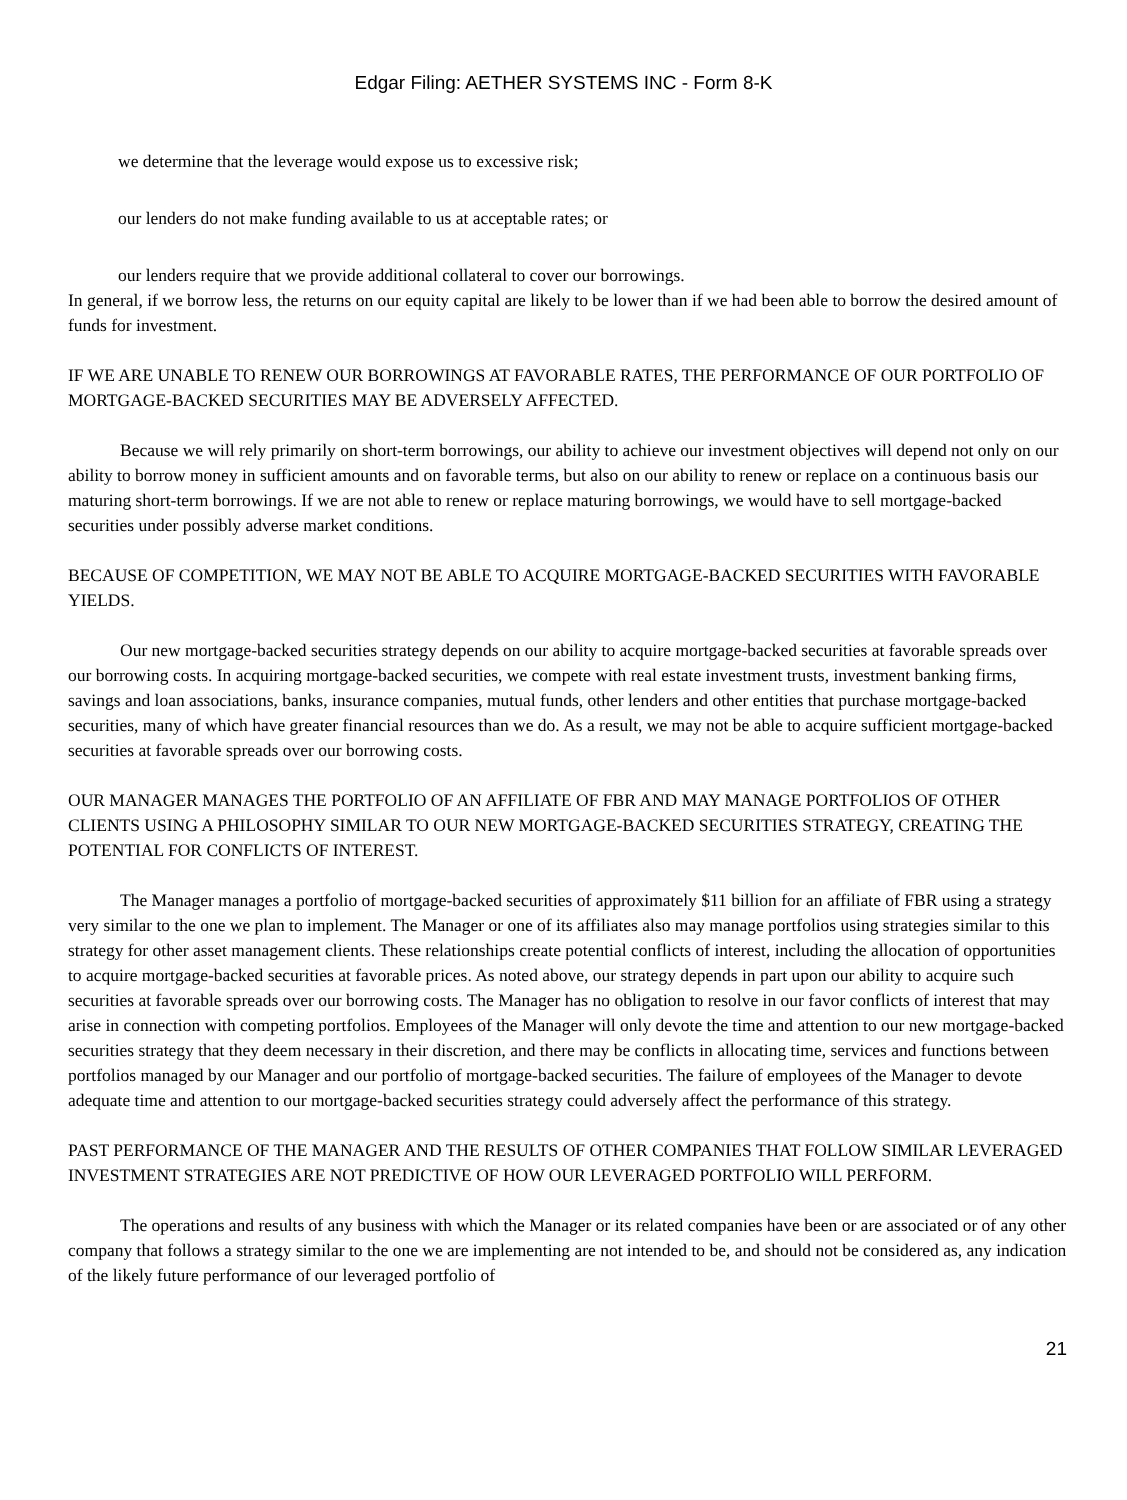Edgar Filing: AETHER SYSTEMS INC - Form 8-K
we determine that the leverage would expose us to excessive risk;
our lenders do not make funding available to us at acceptable rates; or
our lenders require that we provide additional collateral to cover our borrowings.
In general, if we borrow less, the returns on our equity capital are likely to be lower than if we had been able to borrow the desired amount of funds for investment.
IF WE ARE UNABLE TO RENEW OUR BORROWINGS AT FAVORABLE RATES, THE PERFORMANCE OF OUR PORTFOLIO OF MORTGAGE-BACKED SECURITIES MAY BE ADVERSELY AFFECTED.
Because we will rely primarily on short-term borrowings, our ability to achieve our investment objectives will depend not only on our ability to borrow money in sufficient amounts and on favorable terms, but also on our ability to renew or replace on a continuous basis our maturing short-term borrowings. If we are not able to renew or replace maturing borrowings, we would have to sell mortgage-backed securities under possibly adverse market conditions.
BECAUSE OF COMPETITION, WE MAY NOT BE ABLE TO ACQUIRE MORTGAGE-BACKED SECURITIES WITH FAVORABLE YIELDS.
Our new mortgage-backed securities strategy depends on our ability to acquire mortgage-backed securities at favorable spreads over our borrowing costs. In acquiring mortgage-backed securities, we compete with real estate investment trusts, investment banking firms, savings and loan associations, banks, insurance companies, mutual funds, other lenders and other entities that purchase mortgage-backed securities, many of which have greater financial resources than we do. As a result, we may not be able to acquire sufficient mortgage-backed securities at favorable spreads over our borrowing costs.
OUR MANAGER MANAGES THE PORTFOLIO OF AN AFFILIATE OF FBR AND MAY MANAGE PORTFOLIOS OF OTHER CLIENTS USING A PHILOSOPHY SIMILAR TO OUR NEW MORTGAGE-BACKED SECURITIES STRATEGY, CREATING THE POTENTIAL FOR CONFLICTS OF INTEREST.
The Manager manages a portfolio of mortgage-backed securities of approximately $11 billion for an affiliate of FBR using a strategy very similar to the one we plan to implement. The Manager or one of its affiliates also may manage portfolios using strategies similar to this strategy for other asset management clients. These relationships create potential conflicts of interest, including the allocation of opportunities to acquire mortgage-backed securities at favorable prices. As noted above, our strategy depends in part upon our ability to acquire such securities at favorable spreads over our borrowing costs. The Manager has no obligation to resolve in our favor conflicts of interest that may arise in connection with competing portfolios. Employees of the Manager will only devote the time and attention to our new mortgage-backed securities strategy that they deem necessary in their discretion, and there may be conflicts in allocating time, services and functions between portfolios managed by our Manager and our portfolio of mortgage-backed securities. The failure of employees of the Manager to devote adequate time and attention to our mortgage-backed securities strategy could adversely affect the performance of this strategy.
PAST PERFORMANCE OF THE MANAGER AND THE RESULTS OF OTHER COMPANIES THAT FOLLOW SIMILAR LEVERAGED INVESTMENT STRATEGIES ARE NOT PREDICTIVE OF HOW OUR LEVERAGED PORTFOLIO WILL PERFORM.
The operations and results of any business with which the Manager or its related companies have been or are associated or of any other company that follows a strategy similar to the one we are implementing are not intended to be, and should not be considered as, any indication of the likely future performance of our leveraged portfolio of
21